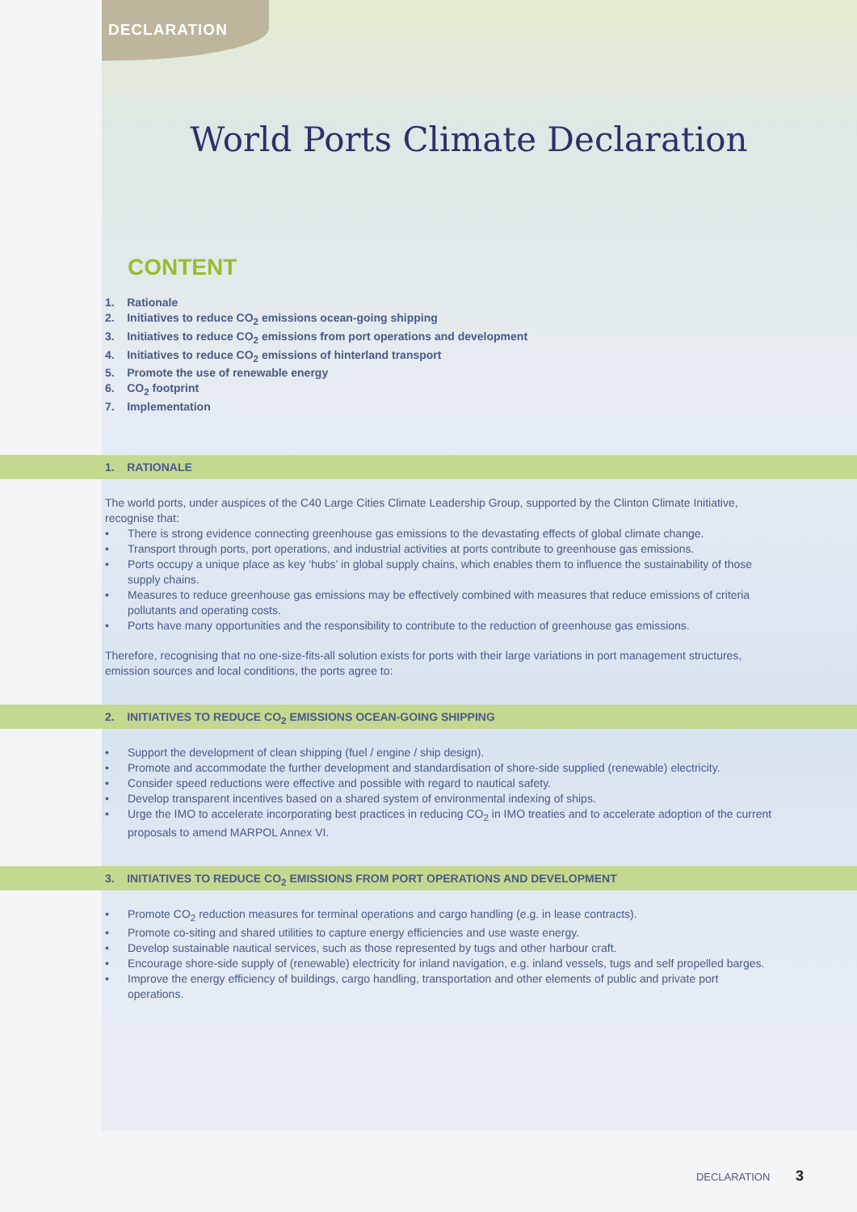DECLARATION
World Ports Climate Declaration
CONTENT
1. Rationale
2. Initiatives to reduce CO<sub>2</sub> emissions ocean-going shipping
3. Initiatives to reduce CO<sub>2</sub> emissions from port operations and development
4. Initiatives to reduce CO<sub>2</sub> emissions of hinterland transport
5. Promote the use of renewable energy
6. CO<sub>2</sub> footprint
7. Implementation
1. RATIONALE
The world ports, under auspices of the C40 Large Cities Climate Leadership Group, supported by the Clinton Climate Initiative, recognise that:
There is strong evidence connecting greenhouse gas emissions to the devastating effects of global climate change.
Transport through ports, port operations, and industrial activities at ports contribute to greenhouse gas emissions.
Ports occupy a unique place as key ‘hubs’ in global supply chains, which enables them to influence the sustainability of those supply chains.
Measures to reduce greenhouse gas emissions may be effectively combined with measures that reduce emissions of criteria pollutants and operating costs.
Ports have many opportunities and the responsibility to contribute to the reduction of greenhouse gas emissions.
Therefore, recognising that no one-size-fits-all solution exists for ports with their large variations in port management structures, emission sources and local conditions, the ports agree to:
2. INITIATIVES TO REDUCE CO<sub>2</sub> EMISSIONS OCEAN-GOING SHIPPING
Support the development of clean shipping (fuel / engine / ship design).
Promote and accommodate the further development and standardisation of shore-side supplied (renewable) electricity.
Consider speed reductions were effective and possible with regard to nautical safety.
Develop transparent incentives based on a shared system of environmental indexing of ships.
Urge the IMO to accelerate incorporating best practices in reducing CO<sub>2</sub> in IMO treaties and to accelerate adoption of the current proposals to amend MARPOL Annex VI.
3. INITIATIVES TO REDUCE CO<sub>2</sub> EMISSIONS FROM PORT OPERATIONS AND DEVELOPMENT
Promote CO<sub>2</sub> reduction measures for terminal operations and cargo handling (e.g. in lease contracts).
Promote co-siting and shared utilities to capture energy efficiencies and use waste energy.
Develop sustainable nautical services, such as those represented by tugs and other harbour craft.
Encourage shore-side supply of (renewable) electricity for inland navigation, e.g. inland vessels, tugs and self propelled barges.
Improve the energy efficiency of buildings, cargo handling, transportation and other elements of public and private port operations.
DECLARATION 3